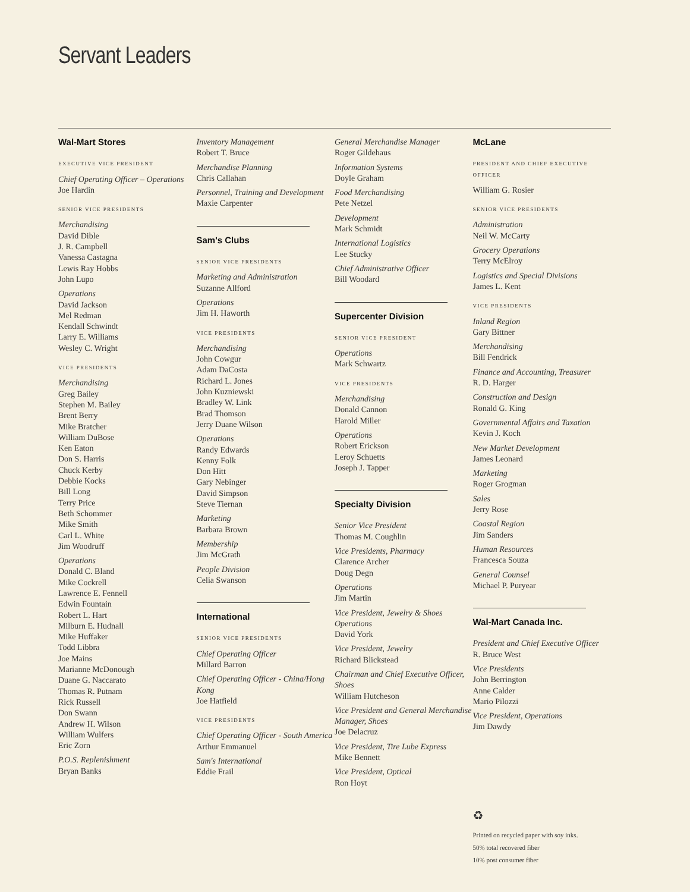Servant Leaders
Wal-Mart Stores
EXECUTIVE VICE PRESIDENT
Chief Operating Officer – Operations
Joe Hardin
SENIOR VICE PRESIDENTS
Merchandising
David Dible
J. R. Campbell
Vanessa Castagna
Lewis Ray Hobbs
John Lupo
Operations
David Jackson
Mel Redman
Kendall Schwindt
Larry E. Williams
Wesley C. Wright
VICE PRESIDENTS
Merchandising
Greg Bailey
Stephen M. Bailey
Brent Berry
Mike Bratcher
William DuBose
Ken Eaton
Don S. Harris
Chuck Kerby
Debbie Kocks
Bill Long
Terry Price
Beth Schommer
Mike Smith
Carl L. White
Jim Woodruff
Operations
Donald C. Bland
Mike Cockrell
Lawrence E. Fennell
Edwin Fountain
Robert L. Hart
Milburn E. Hudnall
Mike Huffaker
Todd Libbra
Joe Mains
Marianne McDonough
Duane G. Naccarato
Thomas R. Putnam
Rick Russell
Don Swann
Andrew H. Wilson
William Wulfers
Eric Zorn
P.O.S. Replenishment
Bryan Banks
Inventory Management
Robert T. Bruce
Merchandise Planning
Chris Callahan
Personnel, Training and Development
Maxie Carpenter
Sam's Clubs
SENIOR VICE PRESIDENTS
Marketing and Administration
Suzanne Allford
Operations
Jim H. Haworth
VICE PRESIDENTS
Merchandising
John Cowgur
Adam DaCosta
Richard L. Jones
John Kuzniewski
Bradley W. Link
Brad Thomson
Jerry Duane Wilson
Operations
Randy Edwards
Kenny Folk
Don Hitt
Gary Nebinger
David Simpson
Steve Tiernan
Marketing
Barbara Brown
Membership
Jim McGrath
People Division
Celia Swanson
International
SENIOR VICE PRESIDENTS
Chief Operating Officer
Millard Barron
Chief Operating Officer - China/Hong Kong
Joe Hatfield
VICE PRESIDENTS
Chief Operating Officer - South America
Arthur Emmanuel
Sam's International
Eddie Frail
General Merchandise Manager
Roger Gildehaus
Information Systems
Doyle Graham
Food Merchandising
Pete Netzel
Development
Mark Schmidt
International Logistics
Lee Stucky
Chief Administrative Officer
Bill Woodard
Supercenter Division
SENIOR VICE PRESIDENT
Operations
Mark Schwartz
VICE PRESIDENTS
Merchandising
Donald Cannon
Harold Miller
Operations
Robert Erickson
Leroy Schuetts
Joseph J. Tapper
Specialty Division
Senior Vice President
Thomas M. Coughlin
Vice Presidents, Pharmacy
Clarence Archer
Doug Degn
Operations
Jim Martin
Vice President, Jewelry & Shoes Operations
David York
Vice President, Jewelry
Richard Blickstead
Chairman and Chief Executive Officer, Shoes
William Hutcheson
Vice President and General Merchandise Manager, Shoes
Joe Delacruz
Vice President, Tire Lube Express
Mike Bennett
Vice President, Optical
Ron Hoyt
McLane
PRESIDENT AND CHIEF EXECUTIVE OFFICER
William G. Rosier
SENIOR VICE PRESIDENTS
Administration
Neil W. McCarty
Grocery Operations
Terry McElroy
Logistics and Special Divisions
James L. Kent
VICE PRESIDENTS
Inland Region
Gary Bittner
Merchandising
Bill Fendrick
Finance and Accounting, Treasurer
R. D. Harger
Construction and Design
Ronald G. King
Governmental Affairs and Taxation
Kevin J. Koch
New Market Development
James Leonard
Marketing
Roger Grogman
Sales
Jerry Rose
Coastal Region
Jim Sanders
Human Resources
Francesca Souza
General Counsel
Michael P. Puryear
Wal-Mart Canada Inc.
President and Chief Executive Officer
R. Bruce West
Vice Presidents
John Berrington
Anne Calder
Mario Pilozzi
Vice President, Operations
Jim Dawdy
♻
Printed on recycled paper with soy inks.
50% total recovered fiber
10% post consumer fiber